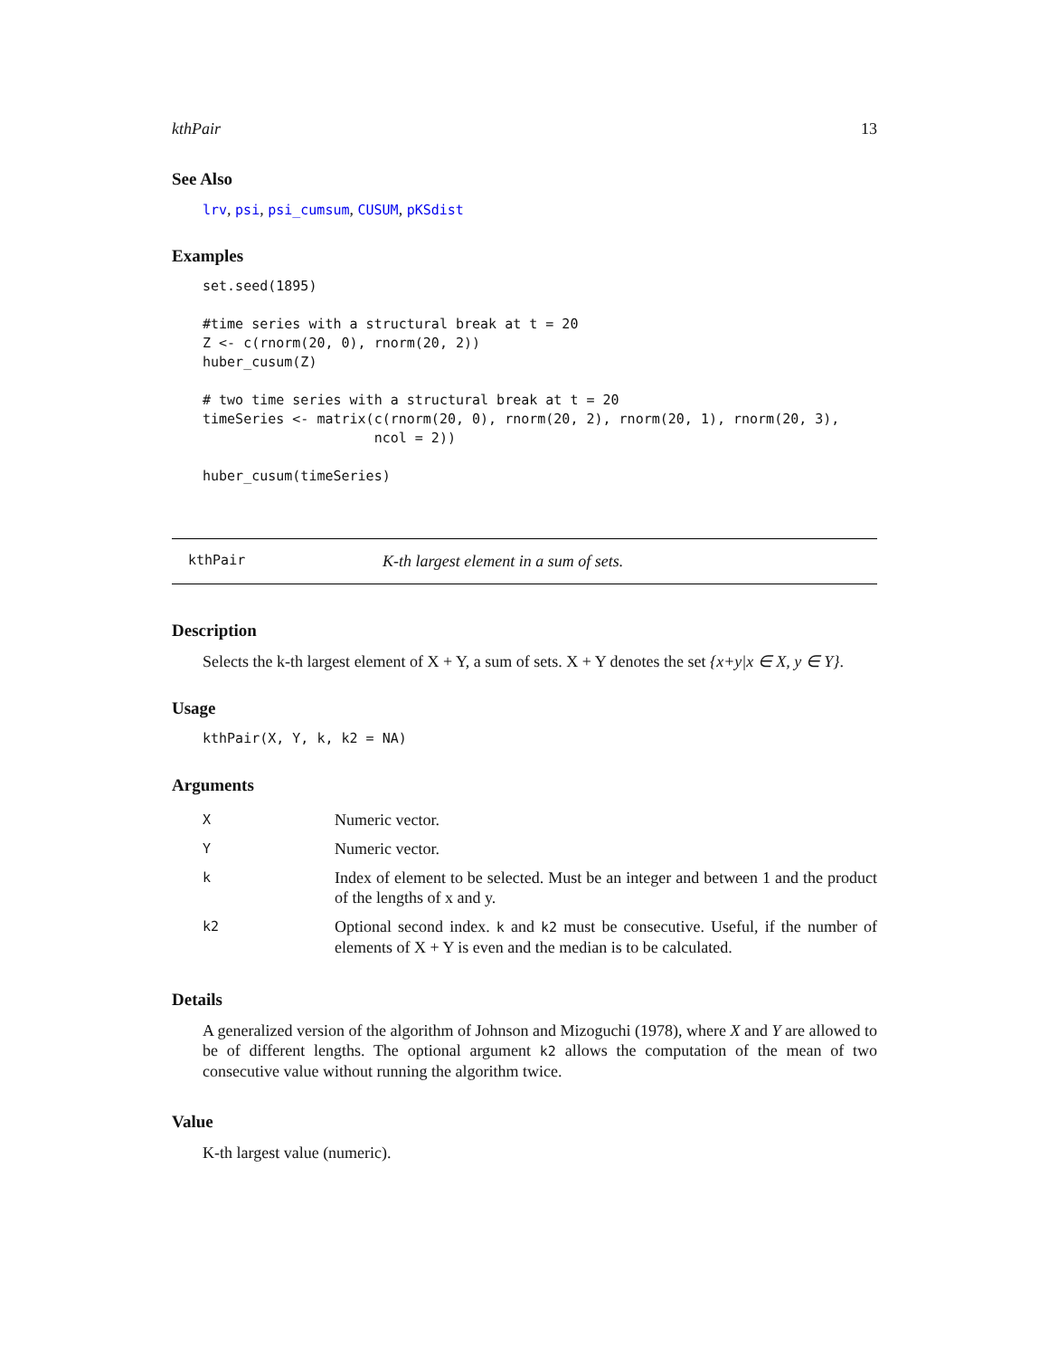kthPair 13
See Also
lrv, psi, psi_cumsum, CUSUM, pKSdist
Examples
set.seed(1895)

#time series with a structural break at t = 20
Z <- c(rnorm(20, 0), rnorm(20, 2))
huber_cusum(Z)

# two time series with a structural break at t = 20
timeSeries <- matrix(c(rnorm(20, 0), rnorm(20, 2), rnorm(20, 1), rnorm(20, 3),
                     ncol = 2))

huber_cusum(timeSeries)
kthPair K-th largest element in a sum of sets.
Description
Selects the k-th largest element of X + Y, a sum of sets. X + Y denotes the set {x+y|x ∈ X, y ∈ Y}.
Usage
kthPair(X, Y, k, k2 = NA)
Arguments
| X | Numeric vector. |
| Y | Numeric vector. |
| k | Index of element to be selected. Must be an integer and between 1 and the product of the lengths of x and y. |
| k2 | Optional second index. k and k2 must be consecutive. Useful, if the number of elements of X + Y is even and the median is to be calculated. |
Details
A generalized version of the algorithm of Johnson and Mizoguchi (1978), where X and Y are allowed to be of different lengths. The optional argument k2 allows the computation of the mean of two consecutive value without running the algorithm twice.
Value
K-th largest value (numeric).